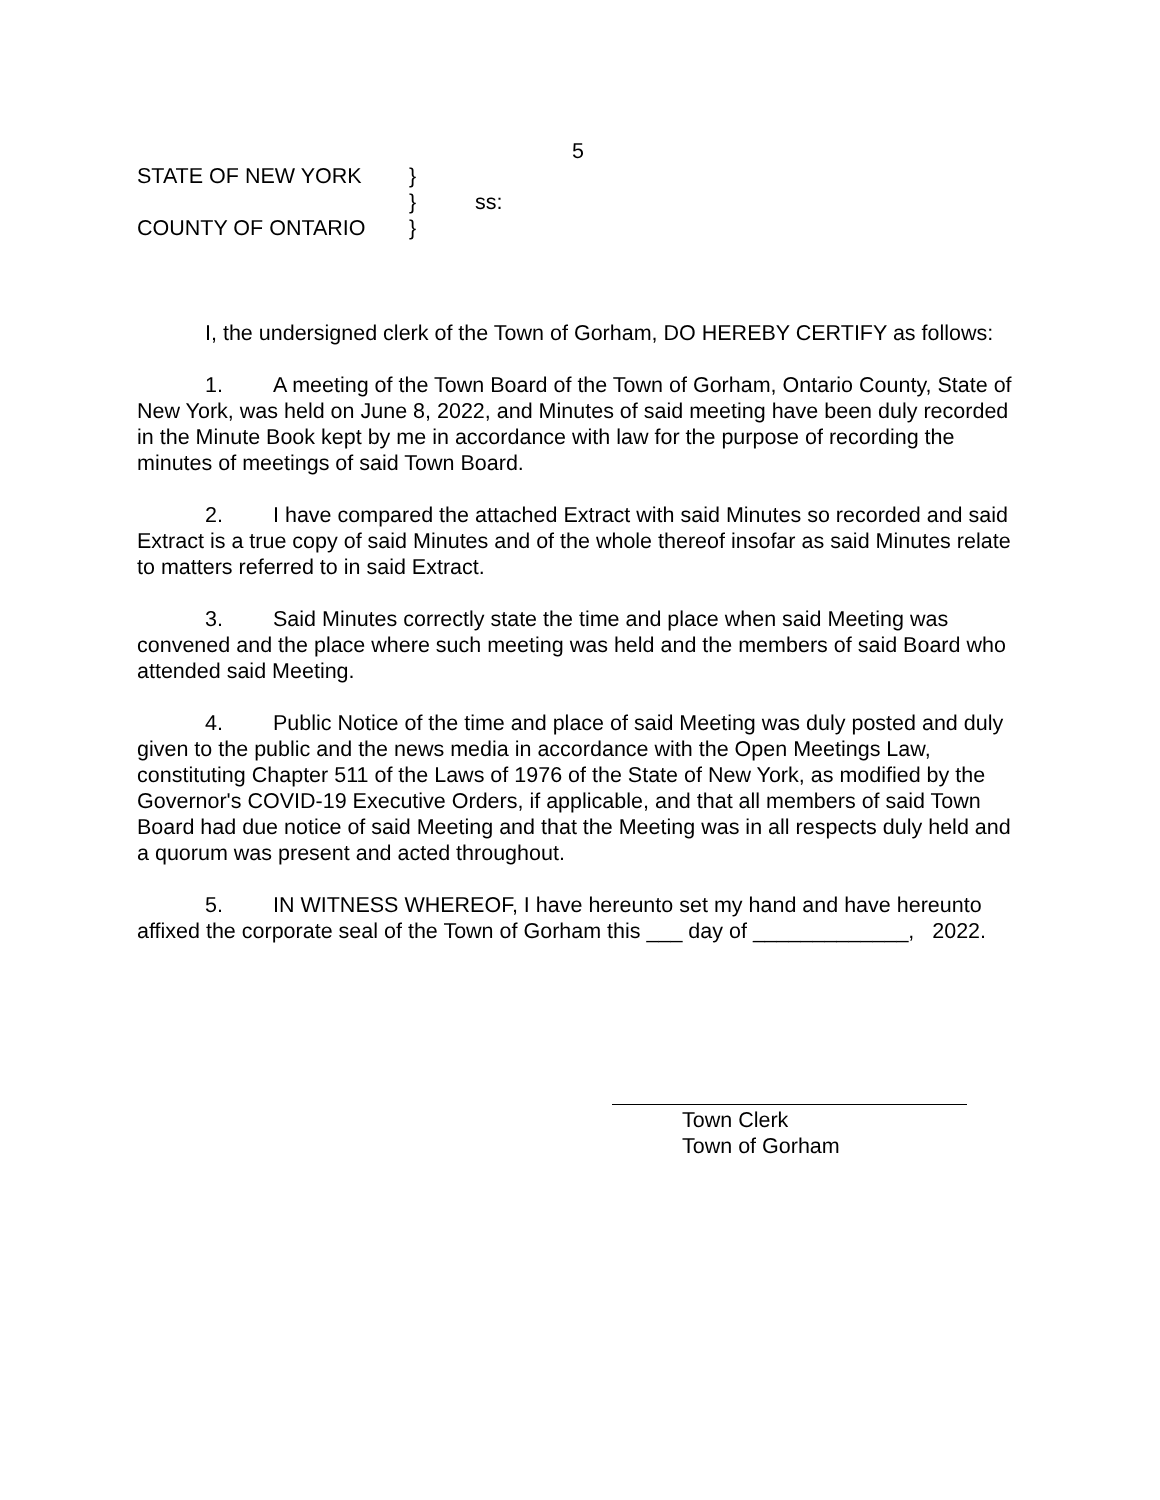5
STATE OF NEW YORK }
} ss:
COUNTY OF ONTARIO }
I, the undersigned clerk of the Town of Gorham, DO HEREBY CERTIFY as follows:
1. A meeting of the Town Board of the Town of Gorham, Ontario County, State of New York, was held on June 8, 2022, and Minutes of said meeting have been duly recorded in the Minute Book kept by me in accordance with law for the purpose of recording the minutes of meetings of said Town Board.
2. I have compared the attached Extract with said Minutes so recorded and said Extract is a true copy of said Minutes and of the whole thereof insofar as said Minutes relate to matters referred to in said Extract.
3. Said Minutes correctly state the time and place when said Meeting was convened and the place where such meeting was held and the members of said Board who attended said Meeting.
4. Public Notice of the time and place of said Meeting was duly posted and duly given to the public and the news media in accordance with the Open Meetings Law, constituting Chapter 511 of the Laws of 1976 of the State of New York, as modified by the Governor's COVID-19 Executive Orders, if applicable, and that all members of said Town Board had due notice of said Meeting and that the Meeting was in all respects duly held and a quorum was present and acted throughout.
5. IN WITNESS WHEREOF, I have hereunto set my hand and have hereunto affixed the corporate seal of the Town of Gorham this ___ day of _____________, 2022.
Town Clerk
Town of Gorham